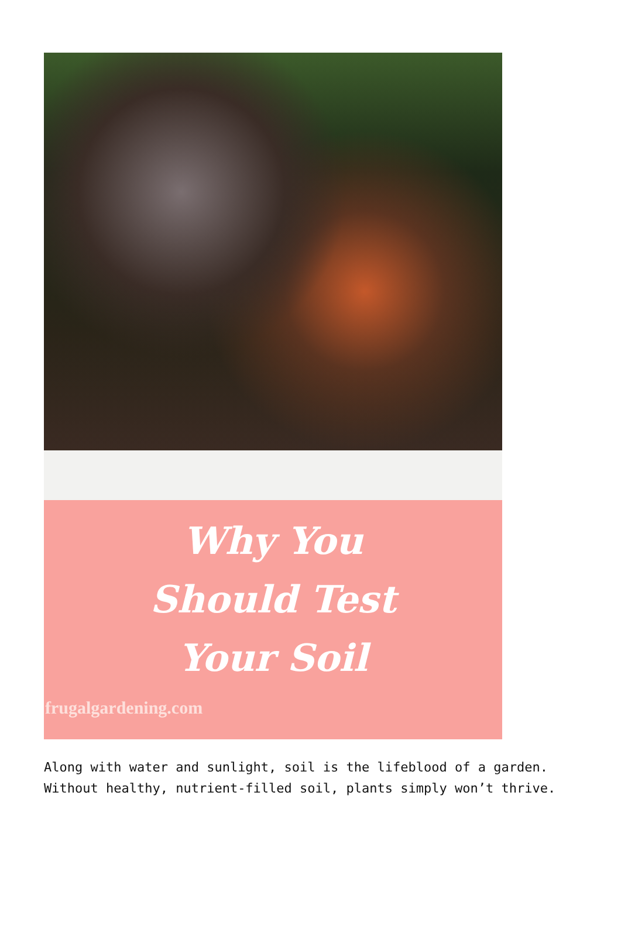Why You
Should Test
Your Soil
frugalgardening.com
Along with water and sunlight, soil is the lifeblood of a garden. Without healthy, nutrient-filled soil, plants simply won’t thrive.